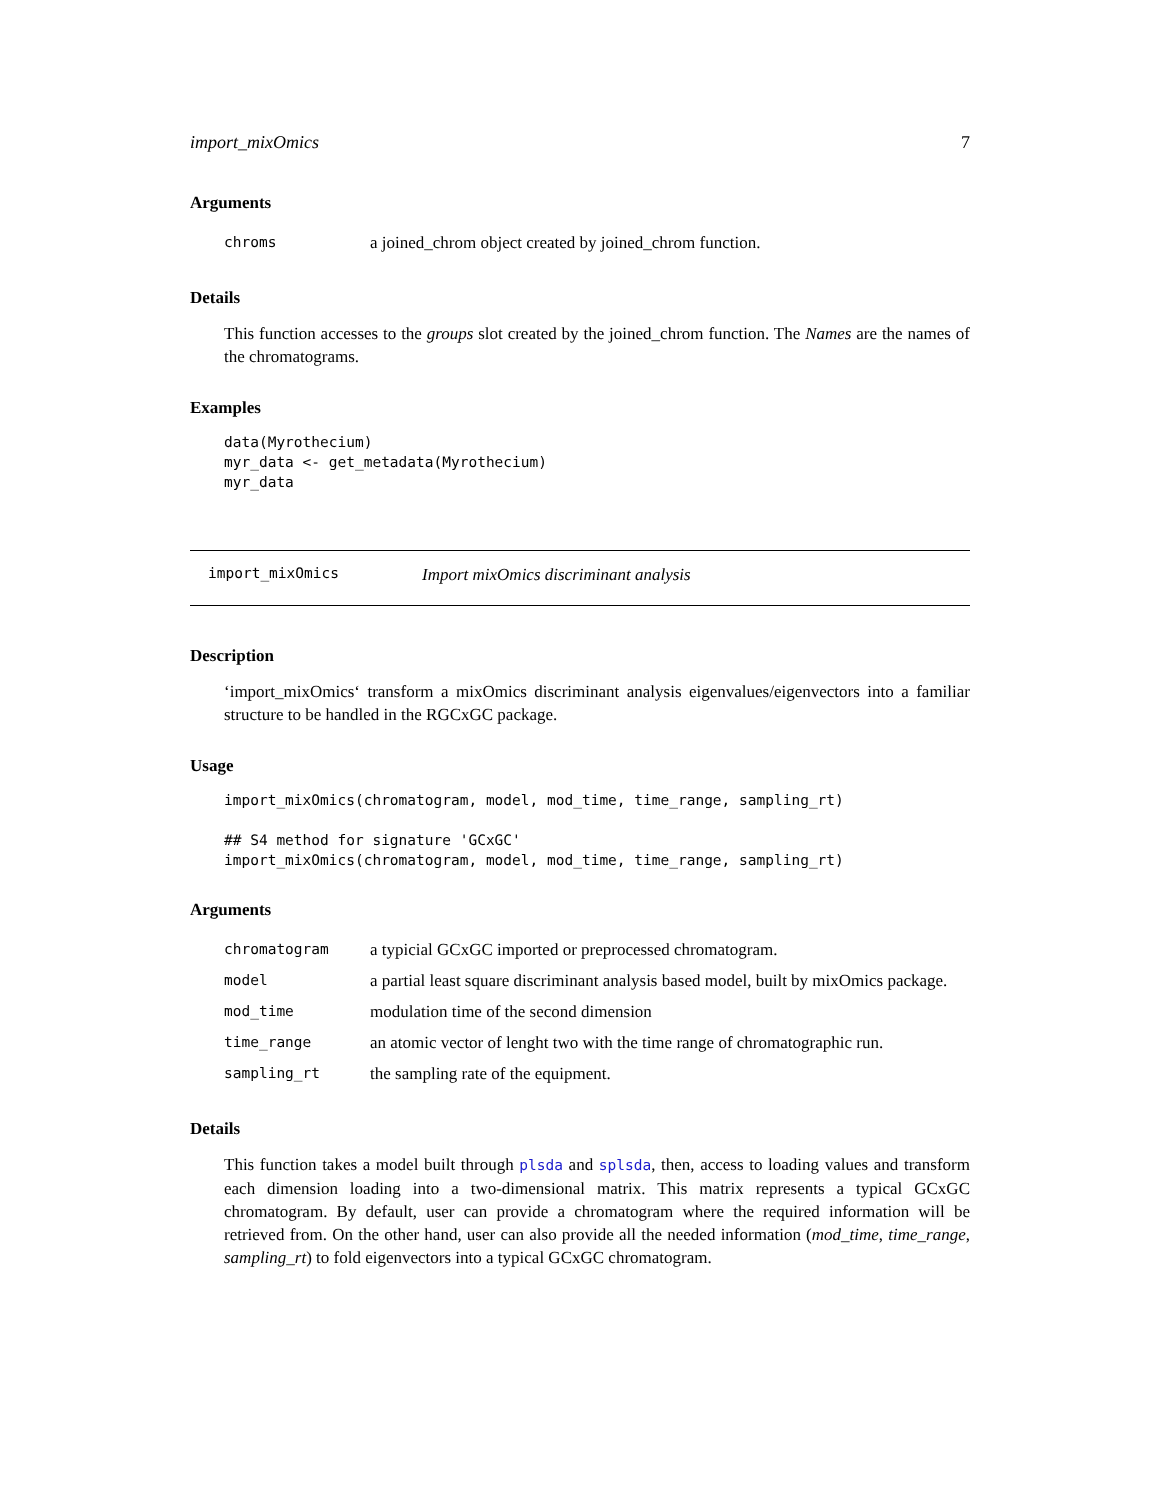import_mixOmics 7
Arguments
| chroms | a joined_chrom object created by joined_chrom function. |
Details
This function accesses to the groups slot created by the joined_chrom function. The Names are the names of the chromatograms.
Examples
data(Myrothecium)
myr_data <- get_metadata(Myrothecium)
myr_data
import_mixOmics Import mixOmics discriminant analysis
Description
‘import_mixOmics‘ transform a mixOmics discriminant analysis eigenvalues/eigenvectors into a familiar structure to be handled in the RGCxGC package.
Usage
import_mixOmics(chromatogram, model, mod_time, time_range, sampling_rt)

## S4 method for signature 'GCxGC'
import_mixOmics(chromatogram, model, mod_time, time_range, sampling_rt)
Arguments
| chromatogram | a typicial GCxGC imported or preprocessed chromatogram. |
| model | a partial least square discriminant analysis based model, built by mixOmics package. |
| mod_time | modulation time of the second dimension |
| time_range | an atomic vector of lenght two with the time range of chromatographic run. |
| sampling_rt | the sampling rate of the equipment. |
Details
This function takes a model built through plsda and splsda, then, access to loading values and transform each dimension loading into a two-dimensional matrix. This matrix represents a typical GCxGC chromatogram. By default, user can provide a chromatogram where the required information will be retrieved from. On the other hand, user can also provide all the needed information (mod_time, time_range, sampling_rt) to fold eigenvectors into a typical GCxGC chromatogram.